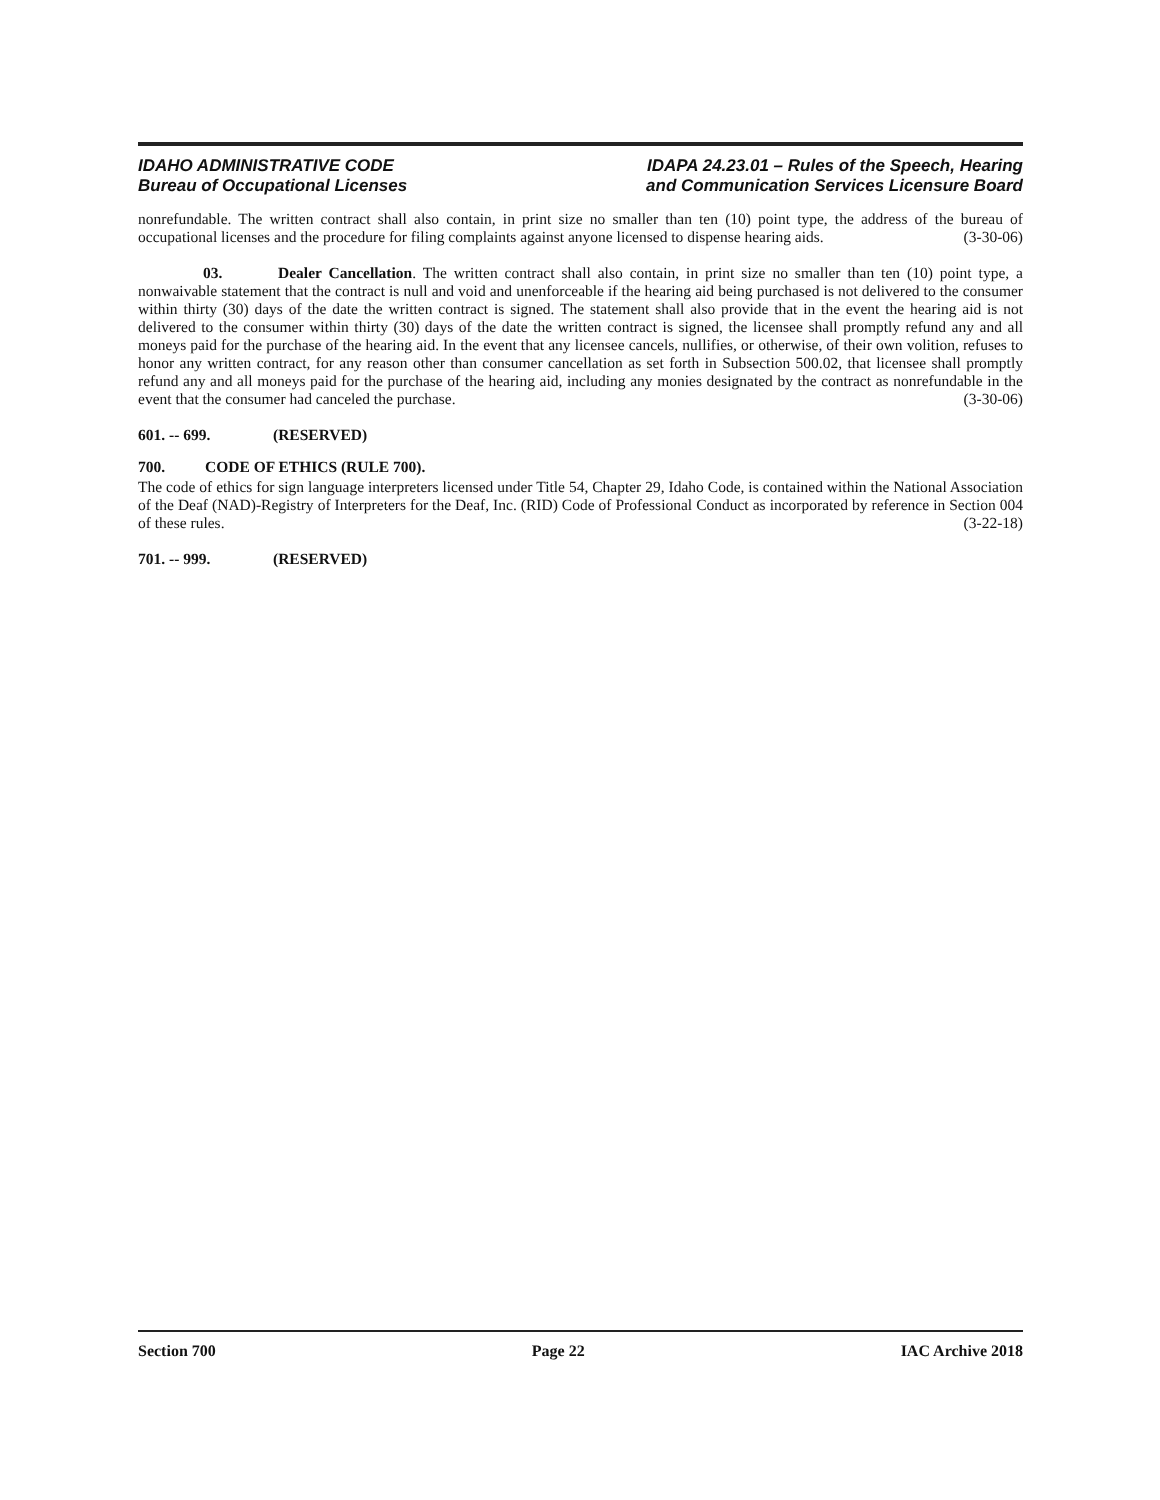IDAHO ADMINISTRATIVE CODE
Bureau of Occupational Licenses
IDAPA 24.23.01 – Rules of the Speech, Hearing
and Communication Services Licensure Board
nonrefundable. The written contract shall also contain, in print size no smaller than ten (10) point type, the address of the bureau of occupational licenses and the procedure for filing complaints against anyone licensed to dispense hearing aids. (3-30-06)
03. Dealer Cancellation. The written contract shall also contain, in print size no smaller than ten (10) point type, a nonwaivable statement that the contract is null and void and unenforceable if the hearing aid being purchased is not delivered to the consumer within thirty (30) days of the date the written contract is signed. The statement shall also provide that in the event the hearing aid is not delivered to the consumer within thirty (30) days of the date the written contract is signed, the licensee shall promptly refund any and all moneys paid for the purchase of the hearing aid. In the event that any licensee cancels, nullifies, or otherwise, of their own volition, refuses to honor any written contract, for any reason other than consumer cancellation as set forth in Subsection 500.02, that licensee shall promptly refund any and all moneys paid for the purchase of the hearing aid, including any monies designated by the contract as nonrefundable in the event that the consumer had canceled the purchase. (3-30-06)
601. -- 699. (RESERVED)
700. CODE OF ETHICS (RULE 700).
The code of ethics for sign language interpreters licensed under Title 54, Chapter 29, Idaho Code, is contained within the National Association of the Deaf (NAD)-Registry of Interpreters for the Deaf, Inc. (RID) Code of Professional Conduct as incorporated by reference in Section 004 of these rules. (3-22-18)
701. -- 999. (RESERVED)
Section 700 Page 22 IAC Archive 2018